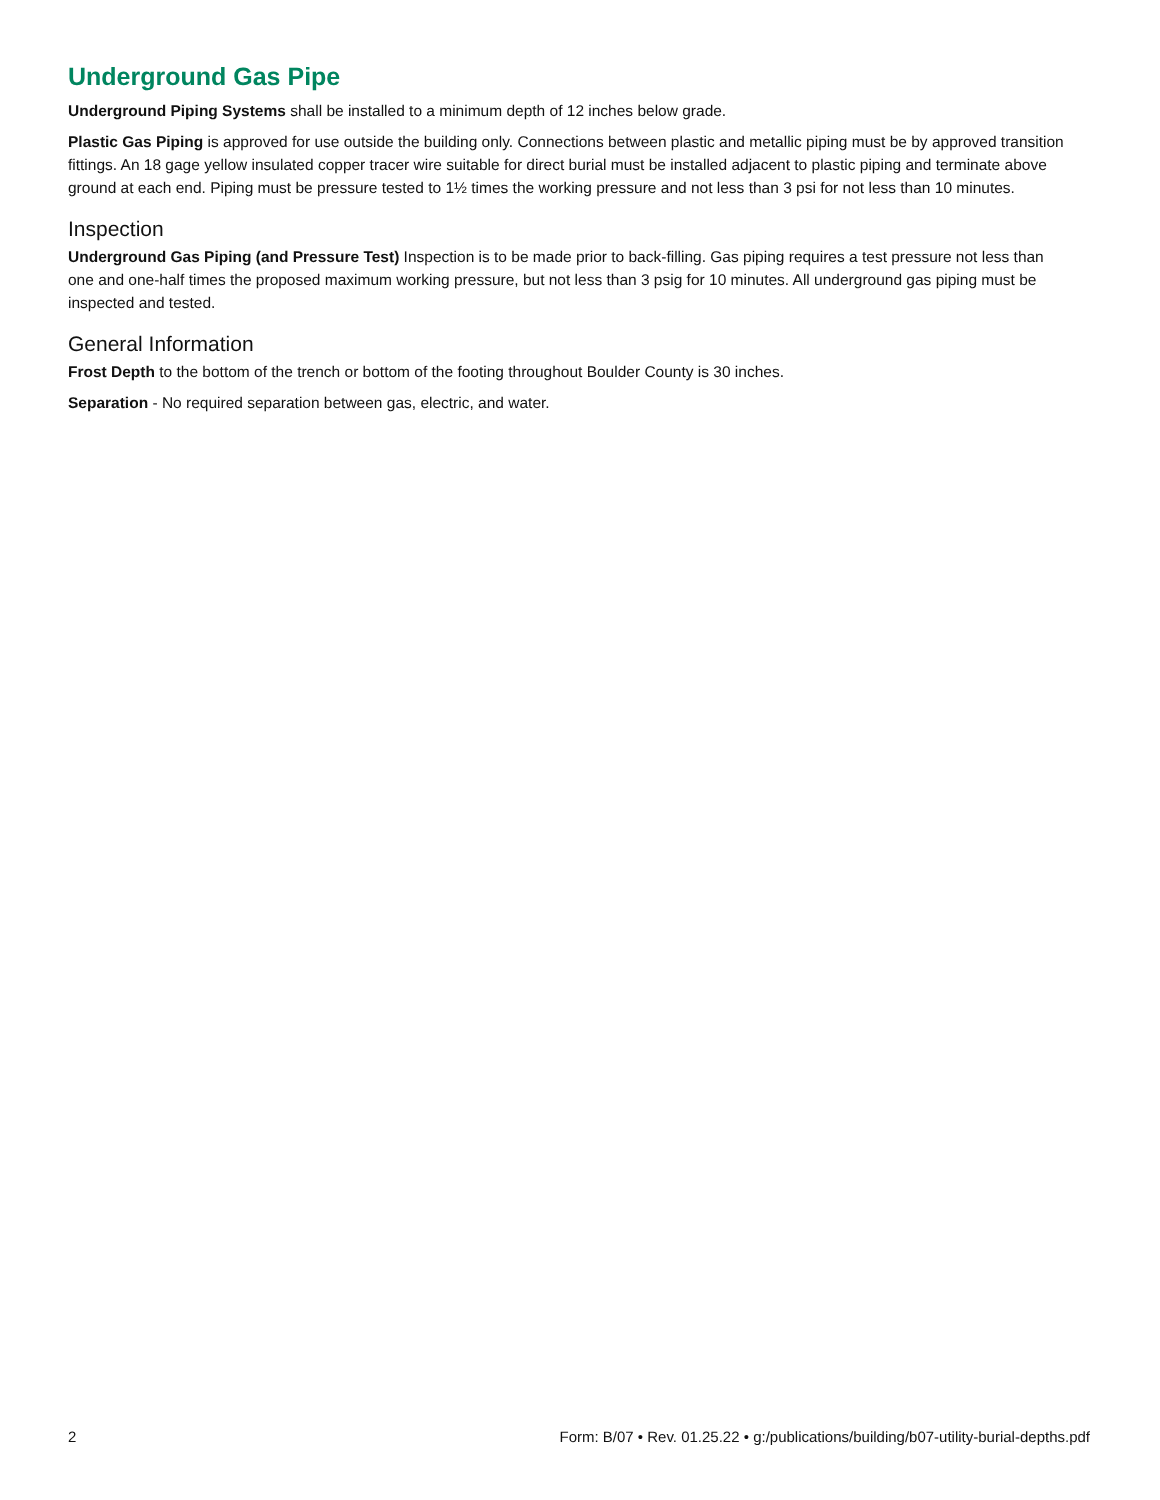Underground Gas Pipe
Underground Piping Systems shall be installed to a minimum depth of 12 inches below grade.
Plastic Gas Piping is approved for use outside the building only. Connections between plastic and metallic piping must be by approved transition fittings. An 18 gage yellow insulated copper tracer wire suitable for direct burial must be installed adjacent to plastic piping and terminate above ground at each end. Piping must be pressure tested to 1½ times the working pressure and not less than 3 psi for not less than 10 minutes.
Inspection
Underground Gas Piping (and Pressure Test) Inspection is to be made prior to back-filling. Gas piping requires a test pressure not less than one and one-half times the proposed maximum working pressure, but not less than 3 psig for 10 minutes. All underground gas piping must be inspected and tested.
General Information
Frost Depth to the bottom of the trench or bottom of the footing throughout Boulder County is 30 inches.
Separation - No required separation between gas, electric, and water.
2 Form: B/07 • Rev. 01.25.22 • g:/publications/building/b07-utility-burial-depths.pdf